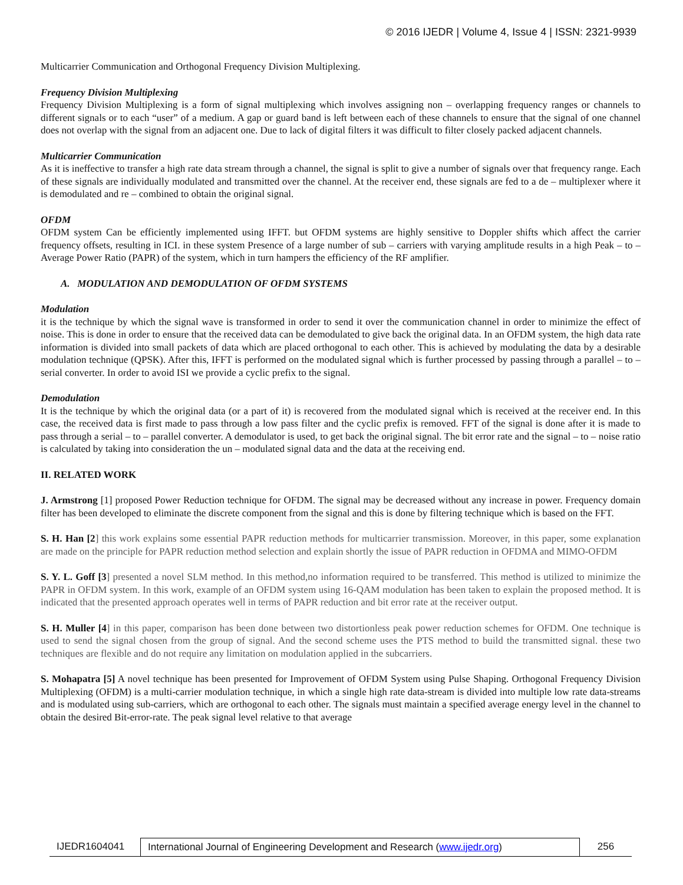© 2016 IJEDR | Volume 4, Issue 4 | ISSN: 2321-9939
Multicarrier Communication and Orthogonal Frequency Division Multiplexing.
Frequency Division Multiplexing
Frequency Division Multiplexing is a form of signal multiplexing which involves assigning non – overlapping frequency ranges or channels to different signals or to each “user” of a medium. A gap or guard band is left between each of these channels to ensure that the signal of one channel does not overlap with the signal from an adjacent one. Due to lack of digital filters it was difficult to filter closely packed adjacent channels.
Multicarrier Communication
As it is ineffective to transfer a high rate data stream through a channel, the signal is split to give a number of signals over that frequency range. Each of these signals are individually modulated and transmitted over the channel. At the receiver end, these signals are fed to a de – multiplexer where it is demodulated and re – combined to obtain the original signal.
OFDM
OFDM system Can be efficiently implemented using IFFT. but OFDM systems are highly sensitive to Doppler shifts which affect the carrier frequency offsets, resulting in ICI. in these system Presence of a large number of sub – carriers with varying amplitude results in a high Peak – to – Average Power Ratio (PAPR) of the system, which in turn hampers the efficiency of the RF amplifier.
A. MODULATION AND DEMODULATION OF OFDM SYSTEMS
Modulation
it is the technique by which the signal wave is transformed in order to send it over the communication channel in order to minimize the effect of noise. This is done in order to ensure that the received data can be demodulated to give back the original data. In an OFDM system, the high data rate information is divided into small packets of data which are placed orthogonal to each other. This is achieved by modulating the data by a desirable modulation technique (QPSK). After this, IFFT is performed on the modulated signal which is further processed by passing through a parallel – to – serial converter. In order to avoid ISI we provide a cyclic prefix to the signal.
Demodulation
It is the technique by which the original data (or a part of it) is recovered from the modulated signal which is received at the receiver end. In this case, the received data is first made to pass through a low pass filter and the cyclic prefix is removed. FFT of the signal is done after it is made to pass through a serial – to – parallel converter. A demodulator is used, to get back the original signal. The bit error rate and the signal – to – noise ratio is calculated by taking into consideration the un – modulated signal data and the data at the receiving end.
II. RELATED WORK
J. Armstrong [1] proposed Power Reduction technique for OFDM. The signal may be decreased without any increase in power. Frequency domain filter has been developed to eliminate the discrete component from the signal and this is done by filtering technique which is based on the FFT.
S. H. Han [2] this work explains some essential PAPR reduction methods for multicarrier transmission. Moreover, in this paper, some explanation are made on the principle for PAPR reduction method selection and explain shortly the issue of PAPR reduction in OFDMA and MIMO-OFDM
S. Y. L. Goff [3] presented a novel SLM method. In this method,no information required to be transferred. This method is utilized to minimize the PAPR in OFDM system. In this work, example of an OFDM system using 16-QAM modulation has been taken to explain the proposed method. It is indicated that the presented approach operates well in terms of PAPR reduction and bit error rate at the receiver output.
S. H. Muller [4] in this paper, comparison has been done between two distortionless peak power reduction schemes for OFDM. One technique is used to send the signal chosen from the group of signal. And the second scheme uses the PTS method to build the transmitted signal. these two techniques are flexible and do not require any limitation on modulation applied in the subcarriers.
S. Mohapatra [5] A novel technique has been presented for Improvement of OFDM System using Pulse Shaping. Orthogonal Frequency Division Multiplexing (OFDM) is a multi-carrier modulation technique, in which a single high rate data-stream is divided into multiple low rate data-streams and is modulated using sub-carriers, which are orthogonal to each other. The signals must maintain a specified average energy level in the channel to obtain the desired Bit-error-rate. The peak signal level relative to that average
IJEDR1604041 International Journal of Engineering Development and Research (www.ijedr.org)
256